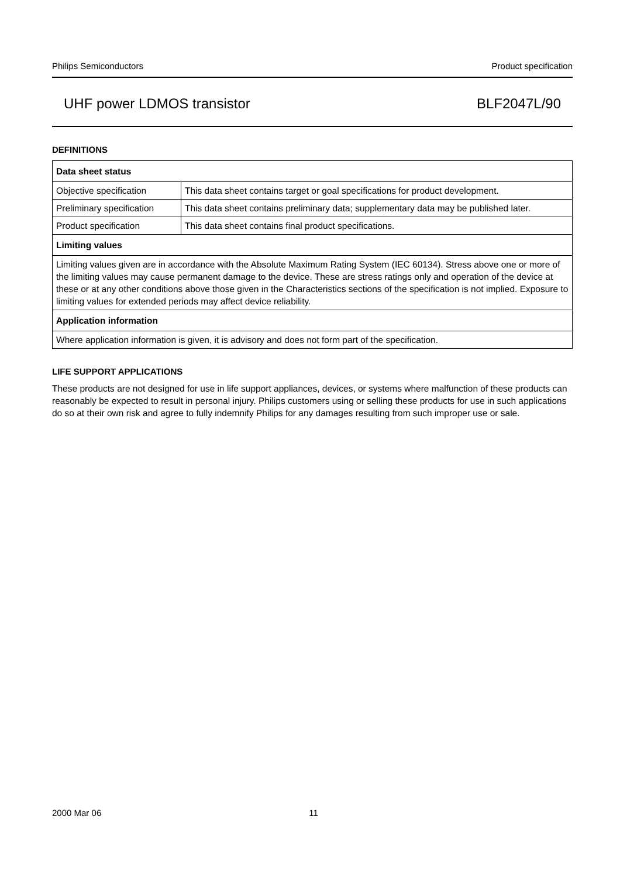Philips Semiconductors Product specification
UHF power LDMOS transistor BLF2047L/90
DEFINITIONS
| Data sheet status | |
| --- | --- |
| Objective specification | This data sheet contains target or goal specifications for product development. |
| Preliminary specification | This data sheet contains preliminary data; supplementary data may be published later. |
| Product specification | This data sheet contains final product specifications. |
| Limiting values | |
| Limiting values given are in accordance with the Absolute Maximum Rating System (IEC 60134). Stress above one or more of the limiting values may cause permanent damage to the device. These are stress ratings only and operation of the device at these or at any other conditions above those given in the Characteristics sections of the specification is not implied. Exposure to limiting values for extended periods may affect device reliability. | |
| Application information | |
| Where application information is given, it is advisory and does not form part of the specification. | |
LIFE SUPPORT APPLICATIONS
These products are not designed for use in life support appliances, devices, or systems where malfunction of these products can reasonably be expected to result in personal injury. Philips customers using or selling these products for use in such applications do so at their own risk and agree to fully indemnify Philips for any damages resulting from such improper use or sale.
2000 Mar 06 11